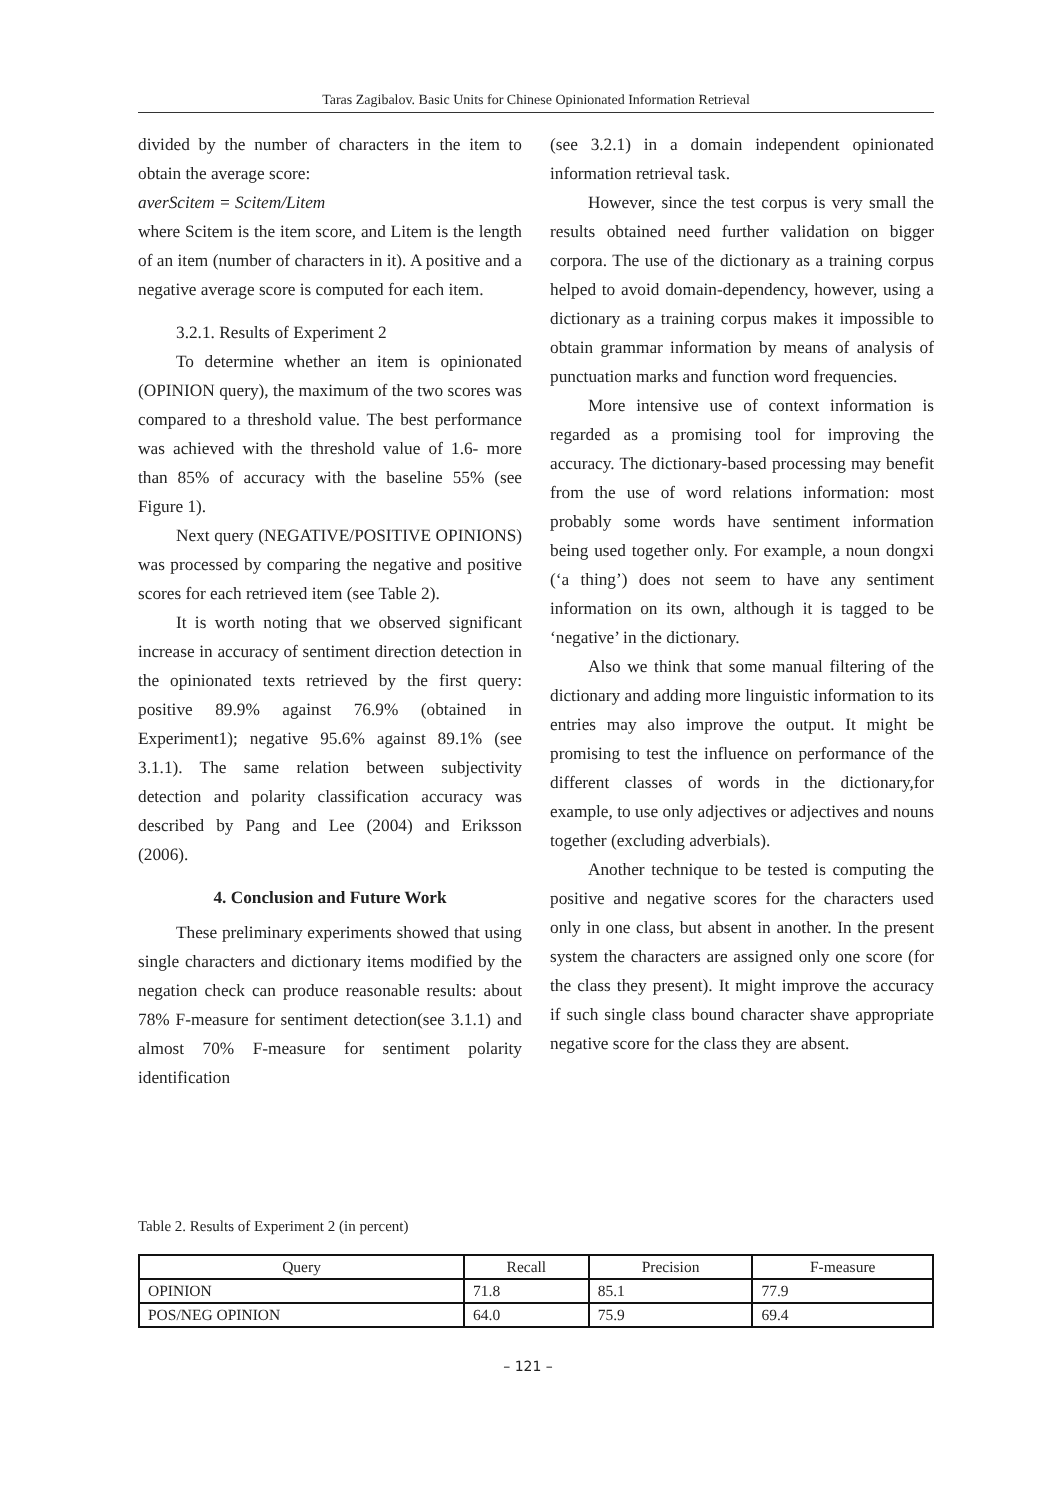Taras Zagibalov. Basic Units for Chinese Opinionated Information Retrieval
divided by the number of characters in the item to obtain the average score:
averScitem = Scitem/Litem
where Scitem is the item score, and Litem is the length of an item (number of characters in it). A positive and a negative average score is computed for each item.
3.2.1. Results of Experiment 2
To determine whether an item is opinionated (OPINION query), the maximum of the two scores was compared to a threshold value. The best performance was achieved with the threshold value of 1.6- more than 85% of accuracy with the baseline 55% (see Figure 1).
Next query (NEGATIVE/POSITIVE OPINIONS) was processed by comparing the negative and positive scores for each retrieved item (see Table 2).
It is worth noting that we observed significant increase in accuracy of sentiment direction detection in the opinionated texts retrieved by the first query: positive 89.9% against 76.9% (obtained in Experiment1); negative 95.6% against 89.1% (see 3.1.1). The same relation between subjectivity detection and polarity classification accuracy was described by Pang and Lee (2004) and Eriksson (2006).
4. Conclusion and Future Work
These preliminary experiments showed that using single characters and dictionary items modified by the negation check can produce reasonable results: about 78% F-measure for sentiment detection(see 3.1.1) and almost 70% F-measure for sentiment polarity identification
(see 3.2.1) in a domain independent opinionated information retrieval task.
However, since the test corpus is very small the results obtained need further validation on bigger corpora. The use of the dictionary as a training corpus helped to avoid domain-dependency, however, using a dictionary as a training corpus makes it impossible to obtain grammar information by means of analysis of punctuation marks and function word frequencies.
More intensive use of context information is regarded as a promising tool for improving the accuracy. The dictionary-based processing may benefit from the use of word relations information: most probably some words have sentiment information being used together only. For example, a noun dongxi (‘a thing’) does not seem to have any sentiment information on its own, although it is tagged to be ‘negative’ in the dictionary.
Also we think that some manual filtering of the dictionary and adding more linguistic information to its entries may also improve the output. It might be promising to test the influence on performance of the different classes of words in the dictionary,for example, to use only adjectives or adjectives and nouns together (excluding adverbials).
Another technique to be tested is computing the positive and negative scores for the characters used only in one class, but absent in another. In the present system the characters are assigned only one score (for the class they present). It might improve the accuracy if such single class bound character shave appropriate negative score for the class they are absent.
Table 2. Results of Experiment 2 (in percent)
| Query | Recall | Precision | F-measure |
| --- | --- | --- | --- |
| OPINION | 71.8 | 85.1 | 77.9 |
| POS/NEG OPINION | 64.0 | 75.9 | 69.4 |
– 121 –